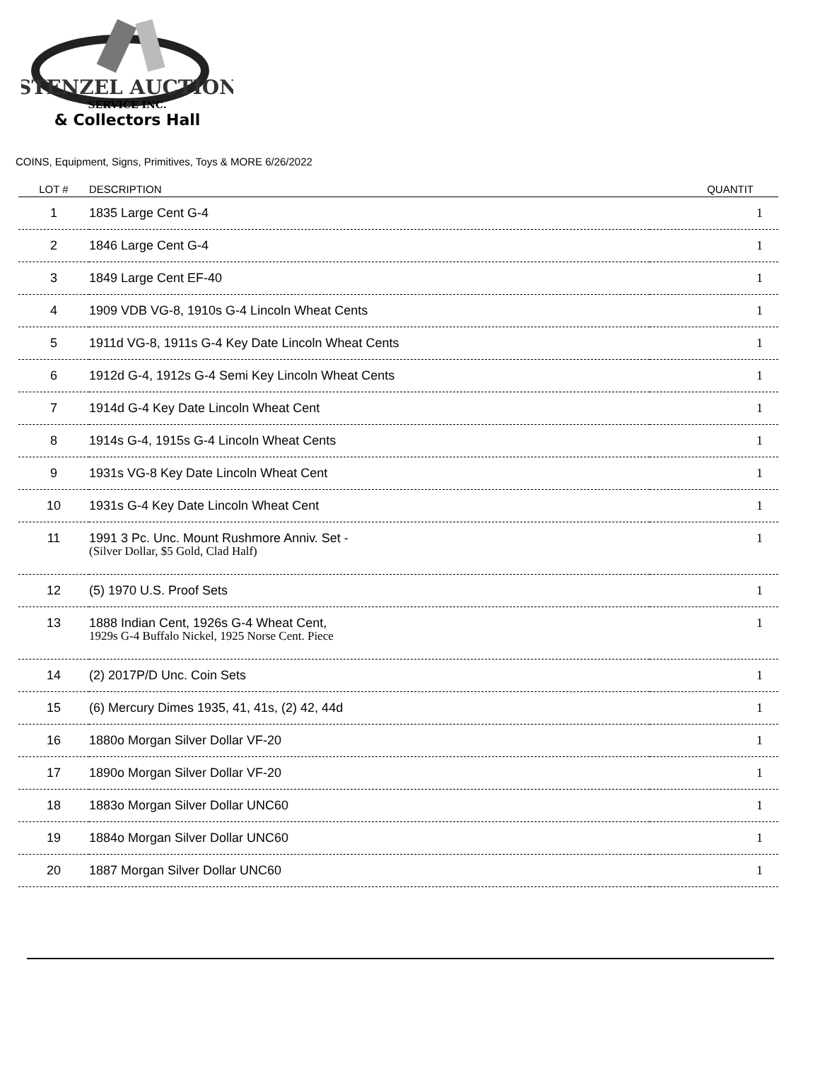STENZEL AUCTION
SERVICE INC.
& Collectors Hall
COINS, Equipment, Signs, Primitives, Toys & MORE 6/26/2022
| LOT # | DESCRIPTION | QUANTIT |
| --- | --- | --- |
| 1 | 1835 Large Cent G-4 | 1 |
| 2 | 1846 Large Cent G-4 | 1 |
| 3 | 1849 Large Cent EF-40 | 1 |
| 4 | 1909 VDB VG-8, 1910s G-4 Lincoln Wheat Cents | 1 |
| 5 | 1911d VG-8, 1911s G-4 Key Date Lincoln Wheat Cents | 1 |
| 6 | 1912d G-4, 1912s G-4 Semi Key Lincoln Wheat Cents | 1 |
| 7 | 1914d G-4 Key Date Lincoln Wheat Cent | 1 |
| 8 | 1914s G-4, 1915s G-4 Lincoln Wheat Cents | 1 |
| 9 | 1931s VG-8 Key Date Lincoln Wheat Cent | 1 |
| 10 | 1931s G-4 Key Date Lincoln Wheat Cent | 1 |
| 11 | 1991 3 Pc. Unc. Mount Rushmore Anniv. Set - (Silver Dollar, $5 Gold, Clad Half) | 1 |
| 12 | (5) 1970 U.S. Proof Sets | 1 |
| 13 | 1888 Indian Cent, 1926s G-4 Wheat Cent, 1929s G-4 Buffalo Nickel, 1925 Norse Cent. Piece | 1 |
| 14 | (2) 2017P/D Unc. Coin Sets | 1 |
| 15 | (6) Mercury Dimes 1935, 41, 41s, (2) 42, 44d | 1 |
| 16 | 1880o Morgan Silver Dollar VF-20 | 1 |
| 17 | 1890o Morgan Silver Dollar VF-20 | 1 |
| 18 | 1883o Morgan Silver Dollar UNC60 | 1 |
| 19 | 1884o Morgan Silver Dollar UNC60 | 1 |
| 20 | 1887 Morgan Silver Dollar UNC60 | 1 |